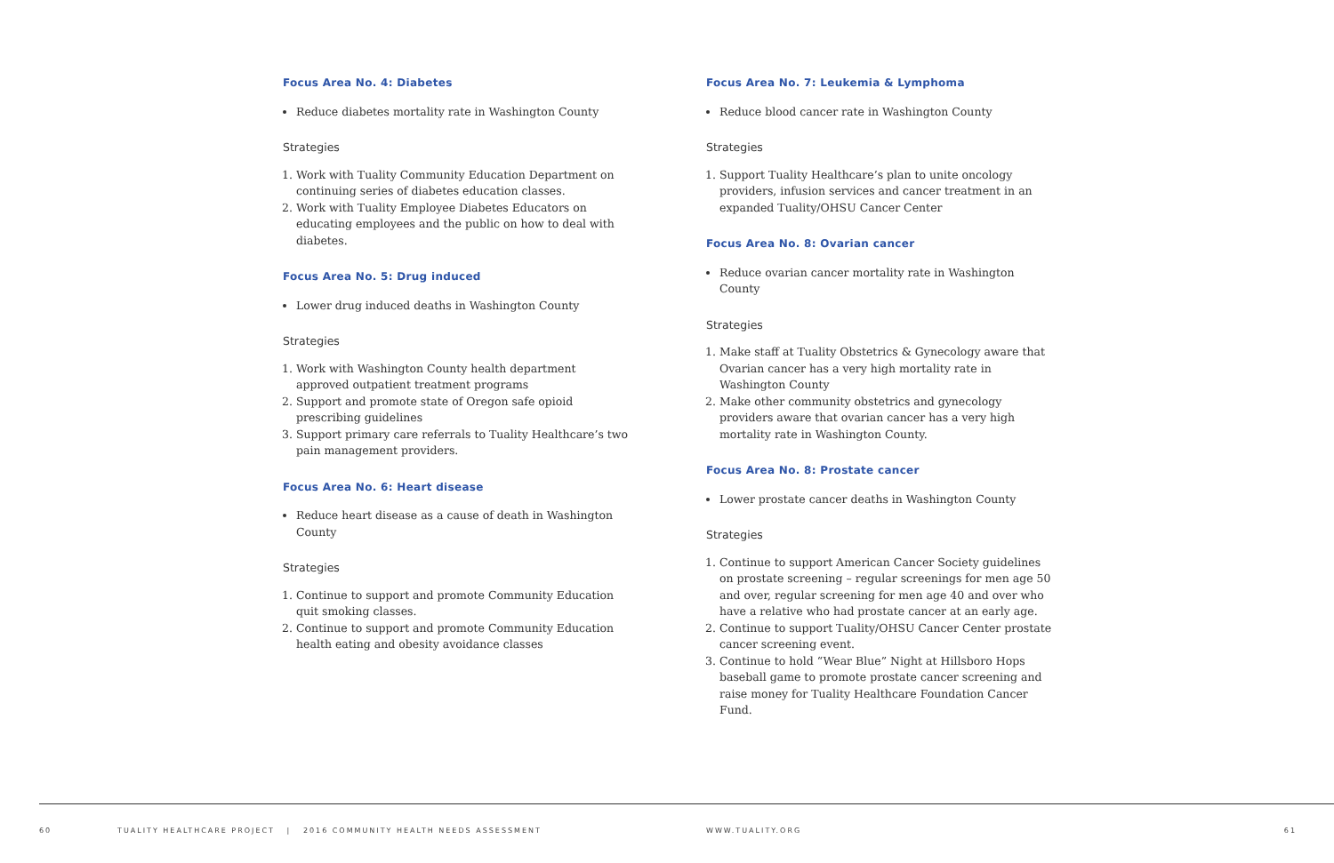Focus Area No. 4: Diabetes
Reduce diabetes mortality rate in Washington County
Strategies
1. Work with Tuality Community Education Department on continuing series of diabetes education classes.
2. Work with Tuality Employee Diabetes Educators on educating employees and the public on how to deal with diabetes.
Focus Area No. 5: Drug induced
Lower drug induced deaths in Washington County
Strategies
1. Work with Washington County health department approved outpatient treatment programs
2. Support and promote state of Oregon safe opioid prescribing guidelines
3. Support primary care referrals to Tuality Healthcare’s two pain management providers.
Focus Area No. 6: Heart disease
Reduce heart disease as a cause of death in Washington County
Strategies
1. Continue to support and promote Community Education quit smoking classes.
2. Continue to support and promote Community Education health eating and obesity avoidance classes
Focus Area No. 7: Leukemia & Lymphoma
Reduce blood cancer rate in Washington County
Strategies
1. Support Tuality Healthcare’s plan to unite oncology providers, infusion services and cancer treatment in an expanded Tuality/OHSU Cancer Center
Focus Area No. 8: Ovarian cancer
Reduce ovarian cancer mortality rate in Washington County
Strategies
1. Make staff at Tuality Obstetrics & Gynecology aware that Ovarian cancer has a very high mortality rate in Washington County
2. Make other community obstetrics and gynecology providers aware that ovarian cancer has a very high mortality rate in Washington County.
Focus Area No. 8: Prostate cancer
Lower prostate cancer deaths in Washington County
Strategies
1. Continue to support American Cancer Society guidelines on prostate screening – regular screenings for men age 50 and over, regular screening for men age 40 and over who have a relative who had prostate cancer at an early age.
2. Continue to support Tuality/OHSU Cancer Center prostate cancer screening event.
3. Continue to hold “Wear Blue” Night at Hillsboro Hops baseball game to promote prostate cancer screening and raise money for Tuality Healthcare Foundation Cancer Fund.
60 TUALITY HEALTHCARE PROJECT | 2016 COMMUNITY HEALTH NEEDS ASSESSMENT WWW.TUALITY.ORG 61